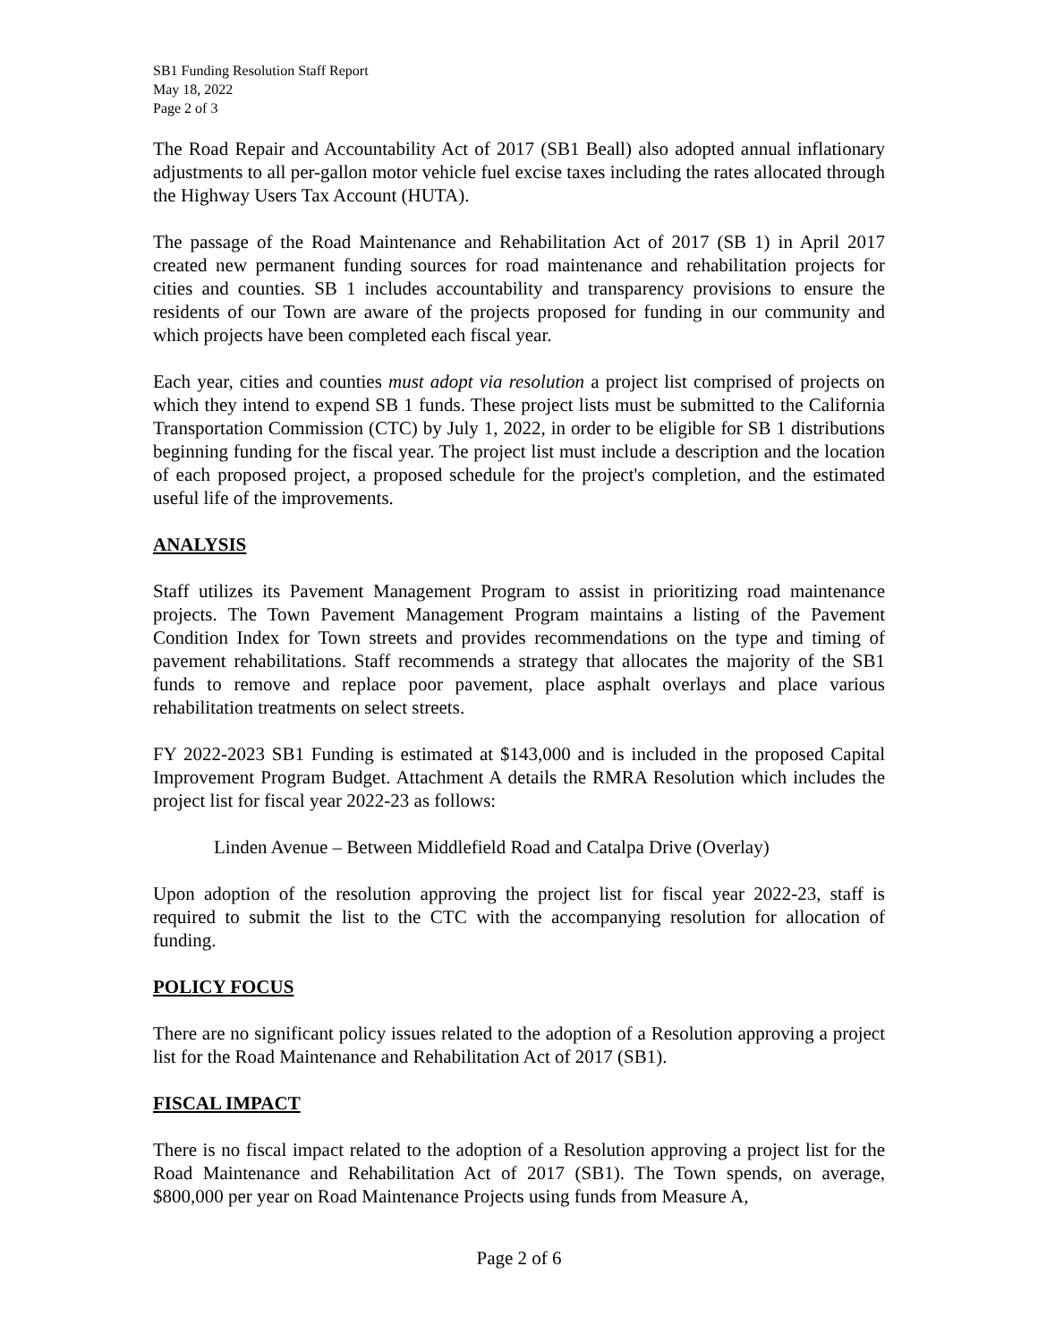SB1 Funding Resolution Staff Report
May 18, 2022
Page 2 of 3
The Road Repair and Accountability Act of 2017 (SB1 Beall) also adopted annual inflationary adjustments to all per-gallon motor vehicle fuel excise taxes including the rates allocated through the Highway Users Tax Account (HUTA).
The passage of the Road Maintenance and Rehabilitation Act of 2017 (SB 1) in April 2017 created new permanent funding sources for road maintenance and rehabilitation projects for cities and counties. SB 1 includes accountability and transparency provisions to ensure the residents of our Town are aware of the projects proposed for funding in our community and which projects have been completed each fiscal year.
Each year, cities and counties must adopt via resolution a project list comprised of projects on which they intend to expend SB 1 funds. These project lists must be submitted to the California Transportation Commission (CTC) by July 1, 2022, in order to be eligible for SB 1 distributions beginning funding for the fiscal year. The project list must include a description and the location of each proposed project, a proposed schedule for the project's completion, and the estimated useful life of the improvements.
ANALYSIS
Staff utilizes its Pavement Management Program to assist in prioritizing road maintenance projects. The Town Pavement Management Program maintains a listing of the Pavement Condition Index for Town streets and provides recommendations on the type and timing of pavement rehabilitations. Staff recommends a strategy that allocates the majority of the SB1 funds to remove and replace poor pavement, place asphalt overlays and place various rehabilitation treatments on select streets.
FY 2022-2023 SB1 Funding is estimated at $143,000 and is included in the proposed Capital Improvement Program Budget. Attachment A details the RMRA Resolution which includes the project list for fiscal year 2022-23 as follows:
Linden Avenue – Between Middlefield Road and Catalpa Drive (Overlay)
Upon adoption of the resolution approving the project list for fiscal year 2022-23, staff is required to submit the list to the CTC with the accompanying resolution for allocation of funding.
POLICY FOCUS
There are no significant policy issues related to the adoption of a Resolution approving a project list for the Road Maintenance and Rehabilitation Act of 2017 (SB1).
FISCAL IMPACT
There is no fiscal impact related to the adoption of a Resolution approving a project list for the Road Maintenance and Rehabilitation Act of 2017 (SB1). The Town spends, on average, $800,000 per year on Road Maintenance Projects using funds from Measure A,
Page 2 of 6